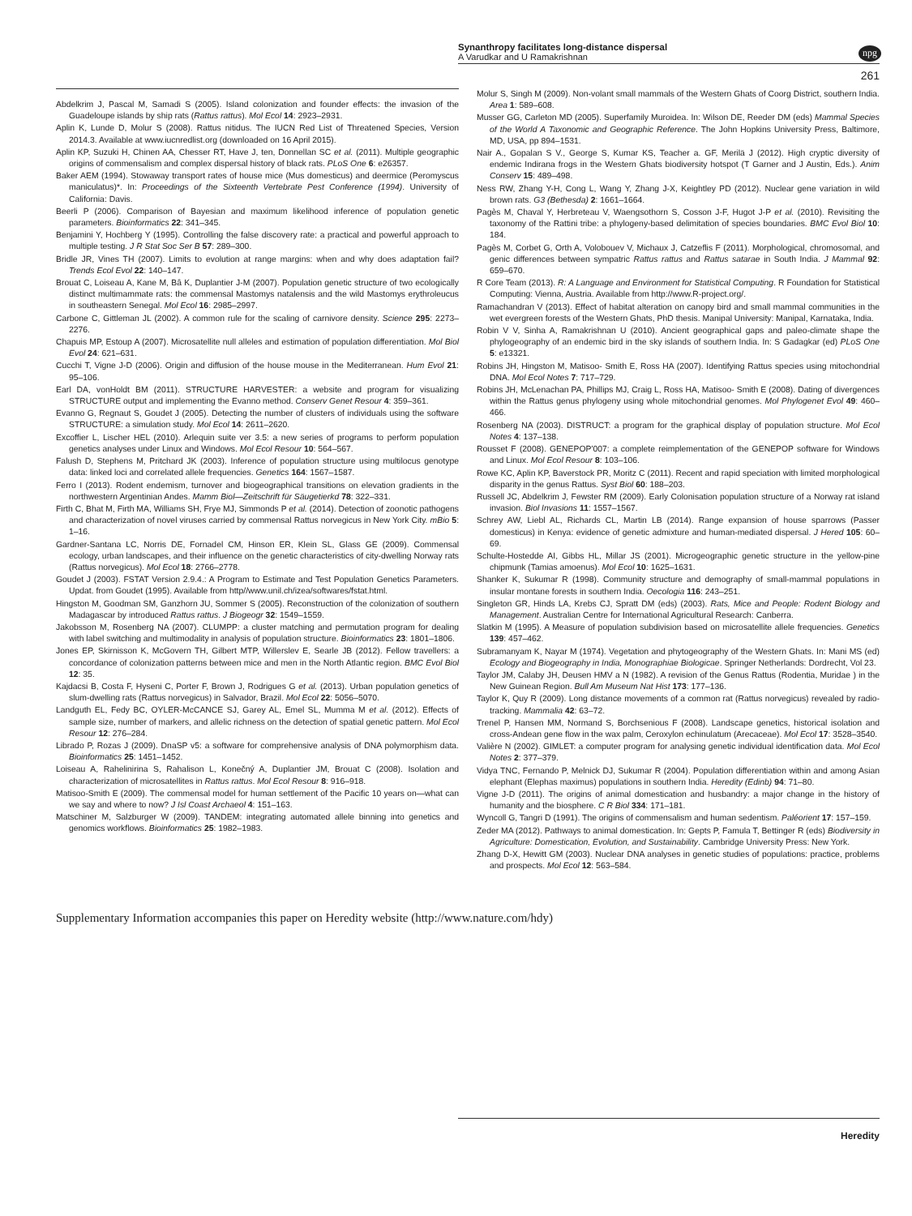Synanthropy facilitates long-distance dispersal
A Varudkar and U Ramakrishnan
npg
261
Abdelkrim J, Pascal M, Samadi S (2005). Island colonization and founder effects: the invasion of the Guadeloupe islands by ship rats (Rattus rattus). Mol Ecol 14: 2923–2931.
Aplin K, Lunde D, Molur S (2008). Rattus nitidus. The IUCN Red List of Threatened Species, Version 2014.3. Available at www.iucnredlist.org (downloaded on 16 April 2015).
Aplin KP, Suzuki H, Chinen AA, Chesser RT, Have J, ten, Donnellan SC et al. (2011). Multiple geographic origins of commensalism and complex dispersal history of black rats. PLoS One 6: e26357.
Baker AEM (1994). Stowaway transport rates of house mice (Mus domesticus) and deermice (Peromyscus maniculatus)*. In: Proceedings of the Sixteenth Vertebrate Pest Conference (1994). University of California: Davis.
Beerli P (2006). Comparison of Bayesian and maximum likelihood inference of population genetic parameters. Bioinformatics 22: 341–345.
Benjamini Y, Hochberg Y (1995). Controlling the false discovery rate: a practical and powerful approach to multiple testing. J R Stat Soc Ser B 57: 289–300.
Bridle JR, Vines TH (2007). Limits to evolution at range margins: when and why does adaptation fail? Trends Ecol Evol 22: 140–147.
Brouat C, Loiseau A, Kane M, Bâ K, Duplantier J-M (2007). Population genetic structure of two ecologically distinct multimammate rats: the commensal Mastomys natalensis and the wild Mastomys erythroleucus in southeastern Senegal. Mol Ecol 16: 2985–2997.
Carbone C, Gittleman JL (2002). A common rule for the scaling of carnivore density. Science 295: 2273–2276.
Chapuis MP, Estoup A (2007). Microsatellite null alleles and estimation of population differentiation. Mol Biol Evol 24: 621–631.
Cucchi T, Vigne J-D (2006). Origin and diffusion of the house mouse in the Mediterranean. Hum Evol 21: 95–106.
Earl DA, vonHoldt BM (2011). STRUCTURE HARVESTER: a website and program for visualizing STRUCTURE output and implementing the Evanno method. Conserv Genet Resour 4: 359–361.
Evanno G, Regnaut S, Goudet J (2005). Detecting the number of clusters of individuals using the software STRUCTURE: a simulation study. Mol Ecol 14: 2611–2620.
Excoffier L, Lischer HEL (2010). Arlequin suite ver 3.5: a new series of programs to perform population genetics analyses under Linux and Windows. Mol Ecol Resour 10: 564–567.
Falush D, Stephens M, Pritchard JK (2003). Inference of population structure using multilocus genotype data: linked loci and correlated allele frequencies. Genetics 164: 1567–1587.
Ferro I (2013). Rodent endemism, turnover and biogeographical transitions on elevation gradients in the northwestern Argentinian Andes. Mamm Biol—Zeitschrift für Säugetierkd 78: 322–331.
Firth C, Bhat M, Firth MA, Williams SH, Frye MJ, Simmonds P et al. (2014). Detection of zoonotic pathogens and characterization of novel viruses carried by commensal Rattus norvegicus in New York City. mBio 5: 1–16.
Gardner-Santana LC, Norris DE, Fornadel CM, Hinson ER, Klein SL, Glass GE (2009). Commensal ecology, urban landscapes, and their influence on the genetic characteristics of city-dwelling Norway rats (Rattus norvegicus). Mol Ecol 18: 2766–2778.
Goudet J (2003). FSTAT Version 2.9.4.: A Program to Estimate and Test Population Genetics Parameters. Updat. from Goudet (1995). Available from http//www.unil.ch/izea/softwares/fstat.html.
Hingston M, Goodman SM, Ganzhorn JU, Sommer S (2005). Reconstruction of the colonization of southern Madagascar by introduced Rattus rattus. J Biogeogr 32: 1549–1559.
Jakobsson M, Rosenberg NA (2007). CLUMPP: a cluster matching and permutation program for dealing with label switching and multimodality in analysis of population structure. Bioinformatics 23: 1801–1806.
Jones EP, Skirnisson K, McGovern TH, Gilbert MTP, Willerslev E, Searle JB (2012). Fellow travellers: a concordance of colonization patterns between mice and men in the North Atlantic region. BMC Evol Biol 12: 35.
Kajdacsi B, Costa F, Hyseni C, Porter F, Brown J, Rodrigues G et al. (2013). Urban population genetics of slum-dwelling rats (Rattus norvegicus) in Salvador, Brazil. Mol Ecol 22: 5056–5070.
Landguth EL, Fedy BC, OYLER-McCANCE SJ, Garey AL, Emel SL, Mumma M et al. (2012). Effects of sample size, number of markers, and allelic richness on the detection of spatial genetic pattern. Mol Ecol Resour 12: 276–284.
Librado P, Rozas J (2009). DnaSP v5: a software for comprehensive analysis of DNA polymorphism data. Bioinformatics 25: 1451–1452.
Loiseau A, Rahelinirina S, Rahalison L, Konečný A, Duplantier JM, Brouat C (2008). Isolation and characterization of microsatellites in Rattus rattus. Mol Ecol Resour 8: 916–918.
Matisoo-Smith E (2009). The commensal model for human settlement of the Pacific 10 years on—what can we say and where to now? J Isl Coast Archaeol 4: 151–163.
Matschiner M, Salzburger W (2009). TANDEM: integrating automated allele binning into genetics and genomics workflows. Bioinformatics 25: 1982–1983.
Molur S, Singh M (2009). Non-volant small mammals of the Western Ghats of Coorg District, southern India. Area 1: 589–608.
Musser GG, Carleton MD (2005). Superfamily Muroidea. In: Wilson DE, Reeder DM (eds) Mammal Species of the World A Taxonomic and Geographic Reference. The John Hopkins University Press, Baltimore, MD, USA, pp 894–1531.
Nair A., Gopalan S V., George S, Kumar KS, Teacher a. GF, Merilä J (2012). High cryptic diversity of endemic Indirana frogs in the Western Ghats biodiversity hotspot (T Garner and J Austin, Eds.). Anim Conserv 15: 489–498.
Ness RW, Zhang Y-H, Cong L, Wang Y, Zhang J-X, Keightley PD (2012). Nuclear gene variation in wild brown rats. G3 (Bethesda) 2: 1661–1664.
Pagès M, Chaval Y, Herbreteau V, Waengsothorn S, Cosson J-F, Hugot J-P et al. (2010). Revisiting the taxonomy of the Rattini tribe: a phylogeny-based delimitation of species boundaries. BMC Evol Biol 10: 184.
Pagès M, Corbet G, Orth A, Volobouev V, Michaux J, Catzeflis F (2011). Morphological, chromosomal, and genic differences between sympatric Rattus rattus and Rattus satarae in South India. J Mammal 92: 659–670.
R Core Team (2013). R: A Language and Environment for Statistical Computing. R Foundation for Statistical Computing: Vienna, Austria. Available from http://www.R-project.org/.
Ramachandran V (2013). Effect of habitat alteration on canopy bird and small mammal communities in the wet evergreen forests of the Western Ghats, PhD thesis. Manipal University: Manipal, Karnataka, India.
Robin V V, Sinha A, Ramakrishnan U (2010). Ancient geographical gaps and paleo-climate shape the phylogeography of an endemic bird in the sky islands of southern India. In: S Gadagkar (ed) PLoS One 5: e13321.
Robins JH, Hingston M, Matisoo- Smith E, Ross HA (2007). Identifying Rattus species using mitochondrial DNA. Mol Ecol Notes 7: 717–729.
Robins JH, McLenachan PA, Phillips MJ, Craig L, Ross HA, Matisoo- Smith E (2008). Dating of divergences within the Rattus genus phylogeny using whole mitochondrial genomes. Mol Phylogenet Evol 49: 460–466.
Rosenberg NA (2003). DISTRUCT: a program for the graphical display of population structure. Mol Ecol Notes 4: 137–138.
Rousset F (2008). GENEPOP'007: a complete reimplementation of the GENEPOP software for Windows and Linux. Mol Ecol Resour 8: 103–106.
Rowe KC, Aplin KP, Baverstock PR, Moritz C (2011). Recent and rapid speciation with limited morphological disparity in the genus Rattus. Syst Biol 60: 188–203.
Russell JC, Abdelkrim J, Fewster RM (2009). Early Colonisation population structure of a Norway rat island invasion. Biol Invasions 11: 1557–1567.
Schrey AW, Liebl AL, Richards CL, Martin LB (2014). Range expansion of house sparrows (Passer domesticus) in Kenya: evidence of genetic admixture and human-mediated dispersal. J Hered 105: 60–69.
Schulte-Hostedde AI, Gibbs HL, Millar JS (2001). Microgeographic genetic structure in the yellow-pine chipmunk (Tamias amoenus). Mol Ecol 10: 1625–1631.
Shanker K, Sukumar R (1998). Community structure and demography of small-mammal populations in insular montane forests in southern India. Oecologia 116: 243–251.
Singleton GR, Hinds LA, Krebs CJ, Spratt DM (eds) (2003). Rats, Mice and People: Rodent Biology and Management. Australian Centre for International Agricultural Research: Canberra.
Slatkin M (1995). A Measure of population subdivision based on microsatellite allele frequencies. Genetics 139: 457–462.
Subramanyam K, Nayar M (1974). Vegetation and phytogeography of the Western Ghats. In: Mani MS (ed) Ecology and Biogeography in India, Monographiae Biologicae. Springer Netherlands: Dordrecht, Vol 23.
Taylor JM, Calaby JH, Deusen HMV a N (1982). A revision of the Genus Rattus (Rodentia, Muridae ) in the New Guinean Region. Bull Am Museum Nat Hist 173: 177–136.
Taylor K, Quy R (2009). Long distance movements of a common rat (Rattus norvegicus) revealed by radio-tracking. Mammalia 42: 63–72.
Trenel P, Hansen MM, Normand S, Borchsenious F (2008). Landscape genetics, historical isolation and cross-Andean gene flow in the wax palm, Ceroxylon echinulatum (Arecaceae). Mol Ecol 17: 3528–3540.
Valière N (2002). GIMLET: a computer program for analysing genetic individual identification data. Mol Ecol Notes 2: 377–379.
Vidya TNC, Fernando P, Melnick DJ, Sukumar R (2004). Population differentiation within and among Asian elephant (Elephas maximus) populations in southern India. Heredity (Edinb) 94: 71–80.
Vigne J-D (2011). The origins of animal domestication and husbandry: a major change in the history of humanity and the biosphere. C R Biol 334: 171–181.
Wyncoll G, Tangri D (1991). The origins of commensalism and human sedentism. Paléorient 17: 157–159.
Zeder MA (2012). Pathways to animal domestication. In: Gepts P, Famula T, Bettinger R (eds) Biodiversity in Agriculture: Domestication, Evolution, and Sustainability. Cambridge University Press: New York.
Zhang D-X, Hewitt GM (2003). Nuclear DNA analyses in genetic studies of populations: practice, problems and prospects. Mol Ecol 12: 563–584.
Supplementary Information accompanies this paper on Heredity website (http://www.nature.com/hdy)
Heredity